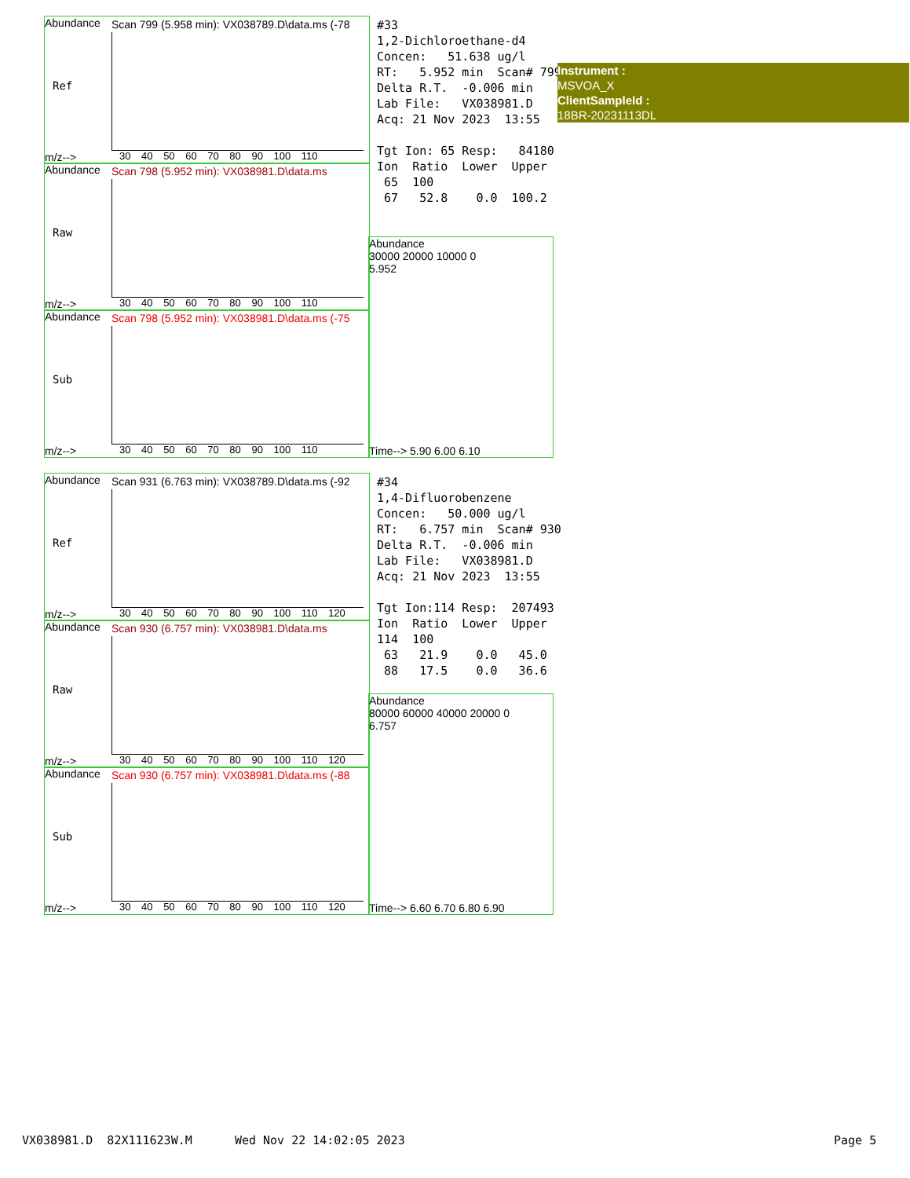Abundance Scan 799 (5.958 min): VX038789.D\data.ms (-78
Ref
30 40 50 60 70 80 90 100 110 m/z-->
Abundance Scan 798 (5.952 min): VX038981.D\data.ms
Raw
30 40 50 60 70 80 90 100 110 m/z-->
Abundance Scan 798 (5.952 min): VX038981.D\data.ms (-75
Sub
30 40 50 60 70 80 90 100 110 m/z-->
#33 1,2-Dichloroethane-d4 Concen: 51.638 ug/l RT: 5.952 min Scan# 799 Delta R.T. -0.006 min Lab File: VX038981.D Acq: 21 Nov 2023 13:55 Tgt Ion: 65 Resp: 84180 Ion Ratio Lower Upper 65 100 67 52.8 0.0 100.2
Instrument :
MSVOA_X
ClientSampleId :
18BR-20231113DL
Abundance
30000 20000 10000 0
5.952
Time--> 5.90 6.00 6.10
Abundance Scan 931 (6.763 min): VX038789.D\data.ms (-92
Ref
30 40 50 60 70 80 90 100 110 120 m/z-->
Abundance Scan 930 (6.757 min): VX038981.D\data.ms
Raw
30 40 50 60 70 80 90 100 110 120 m/z-->
Abundance Scan 930 (6.757 min): VX038981.D\data.ms (-88
Sub
30 40 50 60 70 80 90 100 110 120 m/z-->
#34 1,4-Difluorobenzene Concen: 50.000 ug/l RT: 6.757 min Scan# 930 Delta R.T. -0.006 min Lab File: VX038981.D Acq: 21 Nov 2023 13:55 Tgt Ion:114 Resp: 207493 Ion Ratio Lower Upper 114 100 63 21.9 0.0 45.0 88 17.5 0.0 36.6
Abundance
80000 60000 40000 20000 0
6.757
Time--> 6.60 6.70 6.80 6.90
VX038981.D 82X111623W.M Wed Nov 22 14:02:05 2023
Page 5